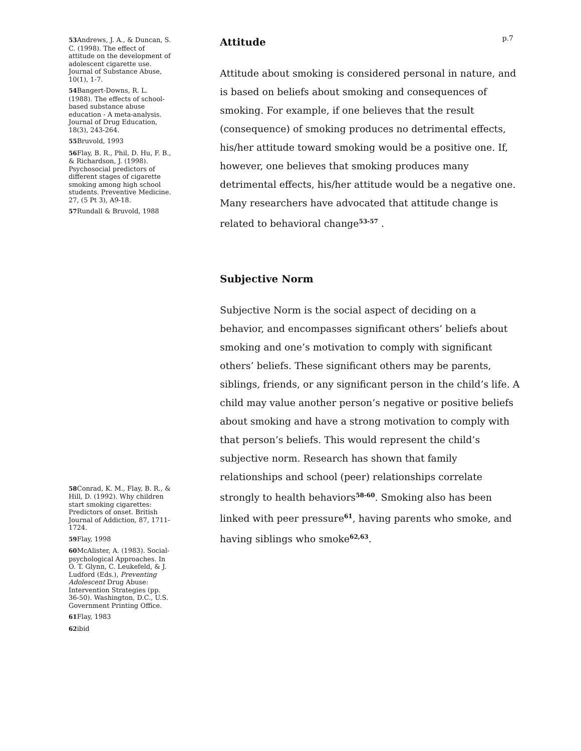p.7
53 Andrews, J. A., & Duncan, S. C. (1998). The effect of attitude on the development of adolescent cigarette use. Journal of Substance Abuse, 10(1), 1-7.
54 Bangert-Downs, R. L. (1988). The effects of school-based substance abuse education - A meta-analysis. Journal of Drug Education, 18(3), 243-264.
55 Bruvold, 1993
56 Flay, B. R., Phil, D. Hu, F. B., & Richardson, J. (1998). Psychosocial predictors of different stages of cigarette smoking among high school students. Preventive Medicine. 27, (5 Pt 3), A9-18.
57 Rundall & Bruvold, 1988
58 Conrad, K. M., Flay, B. R., & Hill, D. (1992). Why children start smoking cigarettes: Predictors of onset. British Journal of Addiction, 87, 1711-1724.
59 Flay, 1998
60 McAlister, A. (1983). Social-psychological Approaches. In O. T. Glynn, C. Leukefeld, & J. Ludford (Eds.), Preventing Adolescent Drug Abuse: Intervention Strategies (pp. 36-50). Washington, D.C., U.S. Government Printing Office.
61 Flay, 1983
62ibid
Attitude
Attitude about smoking is considered personal in nature, and is based on beliefs about smoking and consequences of smoking. For example, if one believes that the result (consequence) of smoking produces no detrimental effects, his/her attitude toward smoking would be a positive one. If, however, one believes that smoking produces many detrimental effects, his/her attitude would be a negative one. Many researchers have advocated that attitude change is related to behavioral change<sup>53-57</sup> .
Subjective Norm
Subjective Norm is the social aspect of deciding on a behavior, and encompasses significant others’ beliefs about smoking and one’s motivation to comply with significant others’ beliefs. These significant others may be parents, siblings, friends, or any significant person in the child’s life. A child may value another person’s negative or positive beliefs about smoking and have a strong motivation to comply with that person’s beliefs. This would represent the child’s subjective norm. Research has shown that family relationships and school (peer) relationships correlate strongly to health behaviors<sup>58-60</sup>. Smoking also has been linked with peer pressure<sup>61</sup>, having parents who smoke, and having siblings who smoke<sup>62,63</sup>.